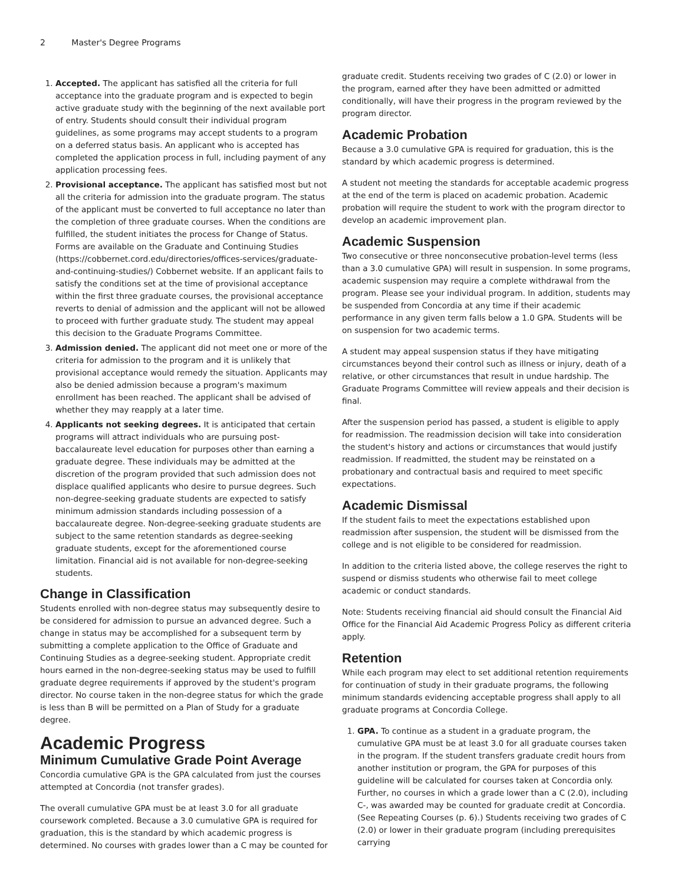2 Master's Degree Programs
1. Accepted. The applicant has satisfied all the criteria for full acceptance into the graduate program and is expected to begin active graduate study with the beginning of the next available port of entry. Students should consult their individual program guidelines, as some programs may accept students to a program on a deferred status basis. An applicant who is accepted has completed the application process in full, including payment of any application processing fees.
2. Provisional acceptance. The applicant has satisfied most but not all the criteria for admission into the graduate program. The status of the applicant must be converted to full acceptance no later than the completion of three graduate courses. When the conditions are fulfilled, the student initiates the process for Change of Status. Forms are available on the Graduate and Continuing Studies (https://cobbernet.cord.edu/directories/offices-services/graduate-and-continuing-studies/) Cobbernet website. If an applicant fails to satisfy the conditions set at the time of provisional acceptance within the first three graduate courses, the provisional acceptance reverts to denial of admission and the applicant will not be allowed to proceed with further graduate study. The student may appeal this decision to the Graduate Programs Committee.
3. Admission denied. The applicant did not meet one or more of the criteria for admission to the program and it is unlikely that provisional acceptance would remedy the situation. Applicants may also be denied admission because a program's maximum enrollment has been reached. The applicant shall be advised of whether they may reapply at a later time.
4. Applicants not seeking degrees. It is anticipated that certain programs will attract individuals who are pursuing post-baccalaureate level education for purposes other than earning a graduate degree. These individuals may be admitted at the discretion of the program provided that such admission does not displace qualified applicants who desire to pursue degrees. Such non-degree-seeking graduate students are expected to satisfy minimum admission standards including possession of a baccalaureate degree. Non-degree-seeking graduate students are subject to the same retention standards as degree-seeking graduate students, except for the aforementioned course limitation. Financial aid is not available for non-degree-seeking students.
Change in Classification
Students enrolled with non-degree status may subsequently desire to be considered for admission to pursue an advanced degree. Such a change in status may be accomplished for a subsequent term by submitting a complete application to the Office of Graduate and Continuing Studies as a degree-seeking student. Appropriate credit hours earned in the non-degree-seeking status may be used to fulfill graduate degree requirements if approved by the student's program director. No course taken in the non-degree status for which the grade is less than B will be permitted on a Plan of Study for a graduate degree.
Academic Progress
Minimum Cumulative Grade Point Average
Concordia cumulative GPA is the GPA calculated from just the courses attempted at Concordia (not transfer grades).
The overall cumulative GPA must be at least 3.0 for all graduate coursework completed. Because a 3.0 cumulative GPA is required for graduation, this is the standard by which academic progress is determined. No courses with grades lower than a C may be counted for
graduate credit. Students receiving two grades of C (2.0) or lower in the program, earned after they have been admitted or admitted conditionally, will have their progress in the program reviewed by the program director.
Academic Probation
Because a 3.0 cumulative GPA is required for graduation, this is the standard by which academic progress is determined.
A student not meeting the standards for acceptable academic progress at the end of the term is placed on academic probation. Academic probation will require the student to work with the program director to develop an academic improvement plan.
Academic Suspension
Two consecutive or three nonconsecutive probation-level terms (less than a 3.0 cumulative GPA) will result in suspension. In some programs, academic suspension may require a complete withdrawal from the program. Please see your individual program. In addition, students may be suspended from Concordia at any time if their academic performance in any given term falls below a 1.0 GPA. Students will be on suspension for two academic terms.
A student may appeal suspension status if they have mitigating circumstances beyond their control such as illness or injury, death of a relative, or other circumstances that result in undue hardship. The Graduate Programs Committee will review appeals and their decision is final.
After the suspension period has passed, a student is eligible to apply for readmission. The readmission decision will take into consideration the student's history and actions or circumstances that would justify readmission. If readmitted, the student may be reinstated on a probationary and contractual basis and required to meet specific expectations.
Academic Dismissal
If the student fails to meet the expectations established upon readmission after suspension, the student will be dismissed from the college and is not eligible to be considered for readmission.
In addition to the criteria listed above, the college reserves the right to suspend or dismiss students who otherwise fail to meet college academic or conduct standards.
Note: Students receiving financial aid should consult the Financial Aid Office for the Financial Aid Academic Progress Policy as different criteria apply.
Retention
While each program may elect to set additional retention requirements for continuation of study in their graduate programs, the following minimum standards evidencing acceptable progress shall apply to all graduate programs at Concordia College.
1. GPA. To continue as a student in a graduate program, the cumulative GPA must be at least 3.0 for all graduate courses taken in the program. If the student transfers graduate credit hours from another institution or program, the GPA for purposes of this guideline will be calculated for courses taken at Concordia only. Further, no courses in which a grade lower than a C (2.0), including C-, was awarded may be counted for graduate credit at Concordia. (See Repeating Courses (p. 6).) Students receiving two grades of C (2.0) or lower in their graduate program (including prerequisites carrying